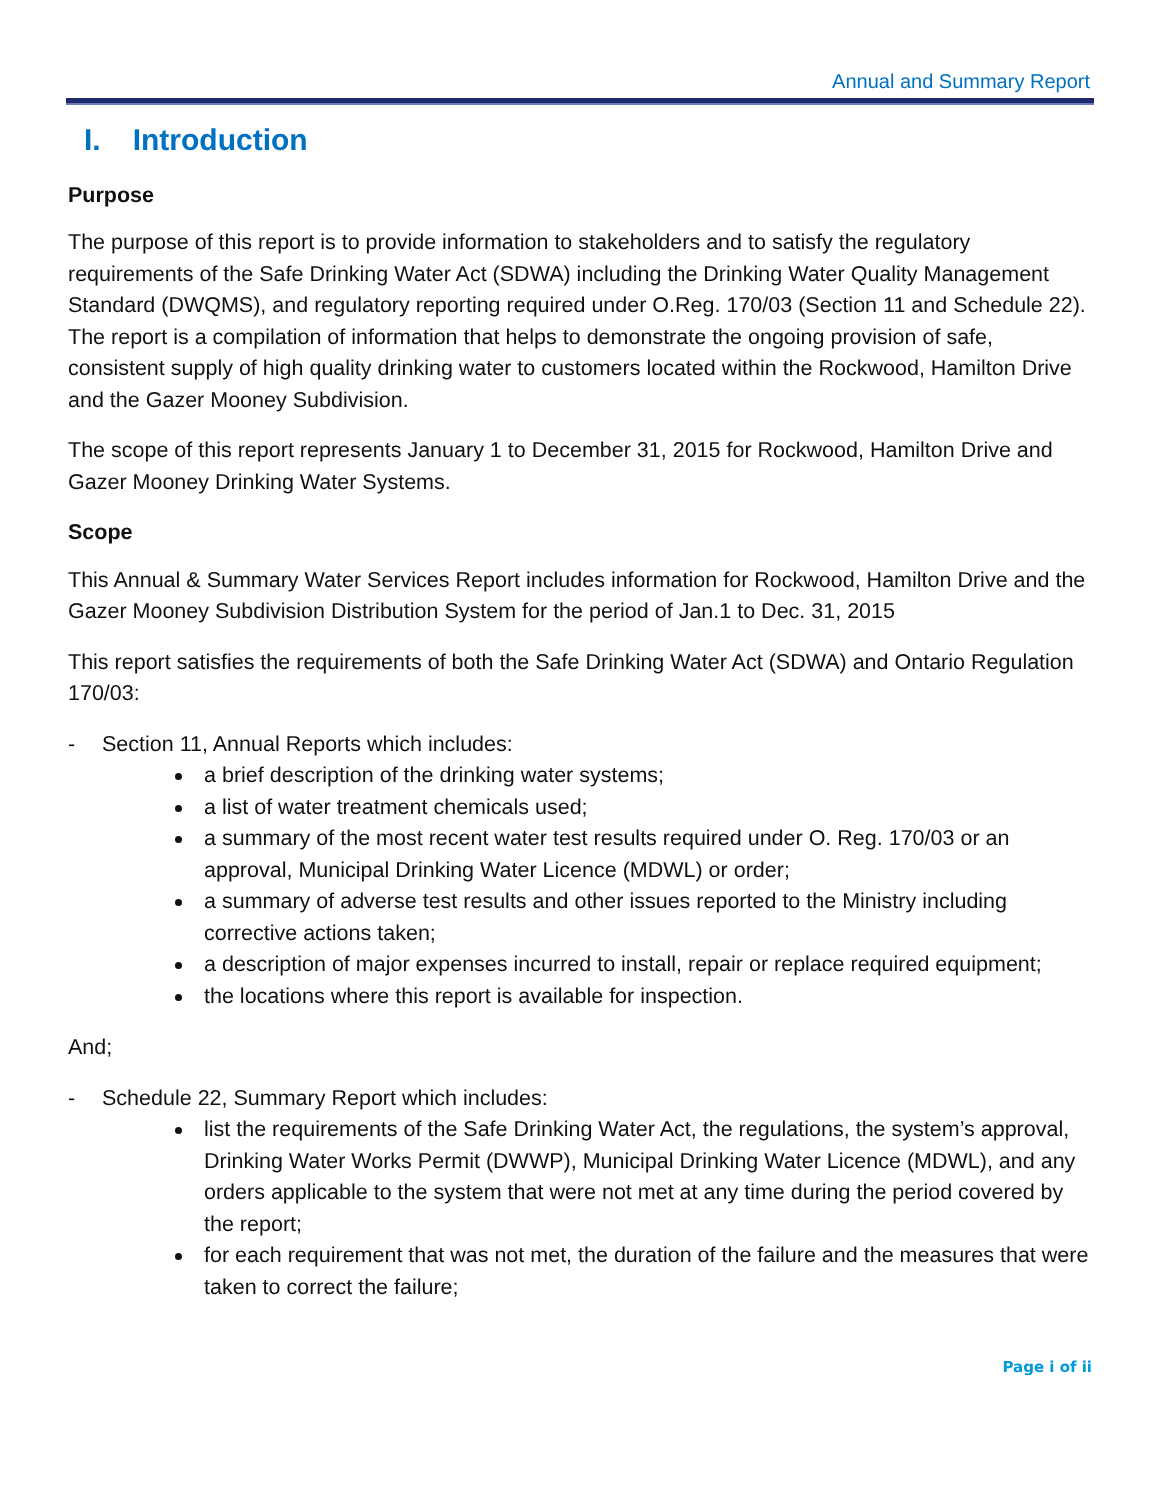Annual and Summary Report
I. Introduction
Purpose
The purpose of this report is to provide information to stakeholders and to satisfy the regulatory requirements of the Safe Drinking Water Act (SDWA) including the Drinking Water Quality Management Standard (DWQMS), and regulatory reporting required under O.Reg. 170/03 (Section 11 and Schedule 22). The report is a compilation of information that helps to demonstrate the ongoing provision of safe, consistent supply of high quality drinking water to customers located within the Rockwood, Hamilton Drive and the Gazer Mooney Subdivision.
The scope of this report represents January 1 to December 31, 2015 for Rockwood, Hamilton Drive and Gazer Mooney Drinking Water Systems.
Scope
This Annual & Summary Water Services Report includes information for Rockwood, Hamilton Drive and the Gazer Mooney Subdivision Distribution System for the period of Jan.1 to Dec. 31, 2015
This report satisfies the requirements of both the Safe Drinking Water Act (SDWA) and Ontario Regulation 170/03:
- Section 11, Annual Reports which includes:
a brief description of the drinking water systems;
a list of water treatment chemicals used;
a summary of the most recent water test results required under O. Reg. 170/03 or an approval, Municipal Drinking Water Licence (MDWL) or order;
a summary of adverse test results and other issues reported to the Ministry including corrective actions taken;
a description of major expenses incurred to install, repair or replace required equipment;
the locations where this report is available for inspection.
And;
- Schedule 22, Summary Report which includes:
list the requirements of the Safe Drinking Water Act, the regulations, the system’s approval, Drinking Water Works Permit (DWWP), Municipal Drinking Water Licence (MDWL), and any orders applicable to the system that were not met at any time during the period covered by the report;
for each requirement that was not met, the duration of the failure and the measures that were taken to correct the failure;
Page i of ii